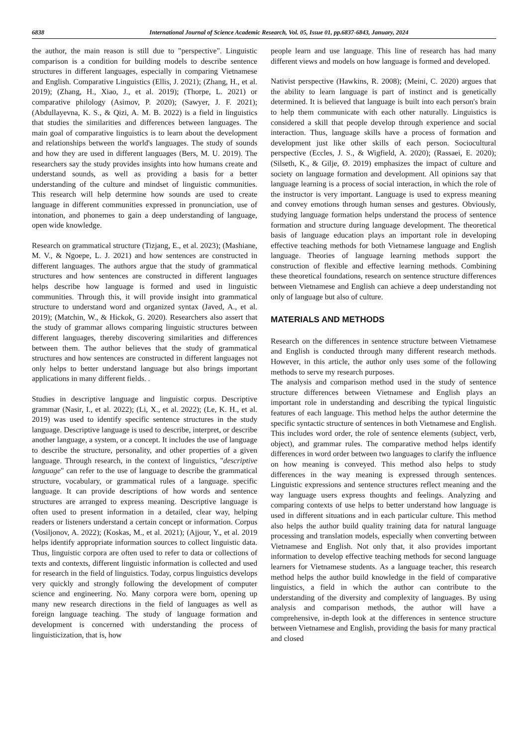6838 International Journal of Science Academic Research, Vol. 05, Issue 01, pp.6837-6843, January, 2024
the author, the main reason is still due to "perspective". Linguistic comparison is a condition for building models to describe sentence structures in different languages, especially in comparing Vietnamese and English. Comparative Linguistics (Ellis, J. 2021); (Zhang, H., et al. 2019); (Zhang, H., Xiao, J., et al. 2019); (Thorpe, L. 2021) or comparative philology (Asimov, P. 2020); (Sawyer, J. F. 2021); (Abdullayevna, K. S., & Qizi, A. M. B. 2022) is a field in linguistics that studies the similarities and differences between languages. The main goal of comparative linguistics is to learn about the development and relationships between the world's languages. The study of sounds and how they are used in different languages (Bers, M. U. 2019). The researchers say the study provides insights into how humans create and understand sounds, as well as providing a basis for a better understanding of the culture and mindset of linguistic communities. This research will help determine how sounds are used to create language in different communities expressed in pronunciation, use of intonation, and phonemes to gain a deep understanding of language, open wide knowledge.
Research on grammatical structure (Tizjang, E., et al. 2023); (Mashiane, M. V., & Ngoepe, L. J. 2021) and how sentences are constructed in different languages. The authors argue that the study of grammatical structures and how sentences are constructed in different languages helps describe how language is formed and used in linguistic communities. Through this, it will provide insight into grammatical structure to understand word and organized syntax (Javed, A., et al. 2019); (Matchin, W., & Hickok, G. 2020). Researchers also assert that the study of grammar allows comparing linguistic structures between different languages, thereby discovering similarities and differences between them. The author believes that the study of grammatical structures and how sentences are constructed in different languages not only helps to better understand language but also brings important applications in many different fields. .
Studies in descriptive language and linguistic corpus. Descriptive grammar (Nasir, I., et al. 2022); (Li, X., et al. 2022); (Le, K. H., et al. 2019) was used to identify specific sentence structures in the study language. Descriptive language is used to describe, interpret, or describe another language, a system, or a concept. It includes the use of language to describe the structure, personality, and other properties of a given language. Through research, in the context of linguistics, "descriptive language" can refer to the use of language to describe the grammatical structure, vocabulary, or grammatical rules of a language. specific language. It can provide descriptions of how words and sentence structures are arranged to express meaning. Descriptive language is often used to present information in a detailed, clear way, helping readers or listeners understand a certain concept or information. Corpus (Vosiljonov, A. 2022); (Koskas, M., et al. 2021); (Ajjour, Y., et al. 2019 helps identify appropriate information sources to collect linguistic data. Thus, linguistic corpora are often used to refer to data or collections of texts and contexts, different linguistic information is collected and used for research in the field of linguistics. Today, corpus linguistics develops very quickly and strongly following the development of computer science and engineering. No. Many corpora were born, opening up many new research directions in the field of languages as well as foreign language teaching. The study of language formation and development is concerned with understanding the process of linguisticization, that is, how
people learn and use language. This line of research has had many different views and models on how language is formed and developed.
Nativist perspective (Hawkins, R. 2008); (Meini, C. 2020) argues that the ability to learn language is part of instinct and is genetically determined. It is believed that language is built into each person's brain to help them communicate with each other naturally. Linguistics is considered a skill that people develop through experience and social interaction. Thus, language skills have a process of formation and development just like other skills of each person. Sociocultural perspective (Eccles, J. S., & Wigfield, A. 2020); (Rassaei, E. 2020); (Silseth, K., & Gilje, Ø. 2019) emphasizes the impact of culture and society on language formation and development. All opinions say that language learning is a process of social interaction, in which the role of the instructor is very important. Language is used to express meaning and convey emotions through human senses and gestures. Obviously, studying language formation helps understand the process of sentence formation and structure during language development. The theoretical basis of language education plays an important role in developing effective teaching methods for both Vietnamese language and English language. Theories of language learning methods support the construction of flexible and effective learning methods. Combining these theoretical foundations, research on sentence structure differences between Vietnamese and English can achieve a deep understanding not only of language but also of culture.
MATERIALS AND METHODS
Research on the differences in sentence structure between Vietnamese and English is conducted through many different research methods. However, in this article, the author only uses some of the following methods to serve my research purposes.
The analysis and comparison method used in the study of sentence structure differences between Vietnamese and English plays an important role in understanding and describing the typical linguistic features of each language. This method helps the author determine the specific syntactic structure of sentences in both Vietnamese and English. This includes word order, the role of sentence elements (subject, verb, object), and grammar rules. The comparative method helps identify differences in word order between two languages to clarify the influence on how meaning is conveyed. This method also helps to study differences in the way meaning is expressed through sentences. Linguistic expressions and sentence structures reflect meaning and the way language users express thoughts and feelings. Analyzing and comparing contexts of use helps to better understand how language is used in different situations and in each particular culture. This method also helps the author build quality training data for natural language processing and translation models, especially when converting between Vietnamese and English. Not only that, it also provides important information to develop effective teaching methods for second language learners for Vietnamese students. As a language teacher, this research method helps the author build knowledge in the field of comparative linguistics, a field in which the author can contribute to the understanding of the diversity and complexity of languages. By using analysis and comparison methods, the author will have a comprehensive, in-depth look at the differences in sentence structure between Vietnamese and English, providing the basis for many practical and closed